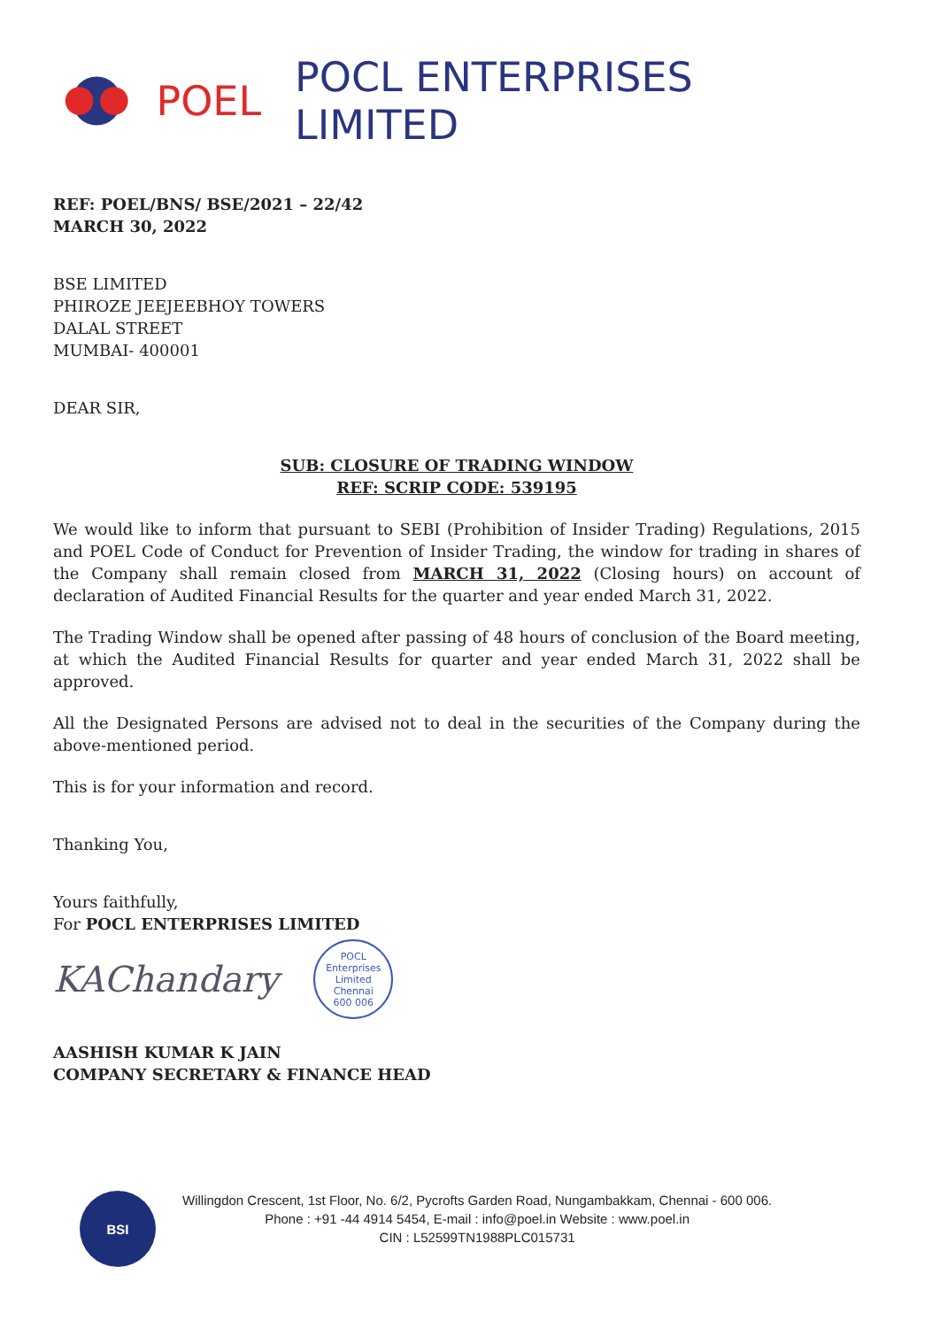POEL POCL ENTERPRISES LIMITED
REF: POEL/BNS/ BSE/2021 – 22/42
MARCH 30, 2022
BSE LIMITED
PHIROZE JEEJEEBHOY TOWERS
DALAL STREET
MUMBAI- 400001
DEAR SIR,
SUB: CLOSURE OF TRADING WINDOW
REF: SCRIP CODE: 539195
We would like to inform that pursuant to SEBI (Prohibition of Insider Trading) Regulations, 2015 and POEL Code of Conduct for Prevention of Insider Trading, the window for trading in shares of the Company shall remain closed from MARCH 31, 2022 (Closing hours) on account of declaration of Audited Financial Results for the quarter and year ended March 31, 2022.
The Trading Window shall be opened after passing of 48 hours of conclusion of the Board meeting, at which the Audited Financial Results for quarter and year ended March 31, 2022 shall be approved.
All the Designated Persons are advised not to deal in the securities of the Company during the above-mentioned period.
This is for your information and record.
Thanking You,
Yours faithfully,
For POCL ENTERPRISES LIMITED
KAChandary
POCL Enterprises Limited
Chennai
600 006
AASHISH KUMAR K JAIN
COMPANY SECRETARY & FINANCE HEAD
BSI
Willingdon Crescent, 1st Floor, No. 6/2, Pycrofts Garden Road, Nungambakkam, Chennai - 600 006.
Phone : +91 -44 4914 5454, E-mail : info@poel.in Website : www.poel.in
CIN : L52599TN1988PLC015731